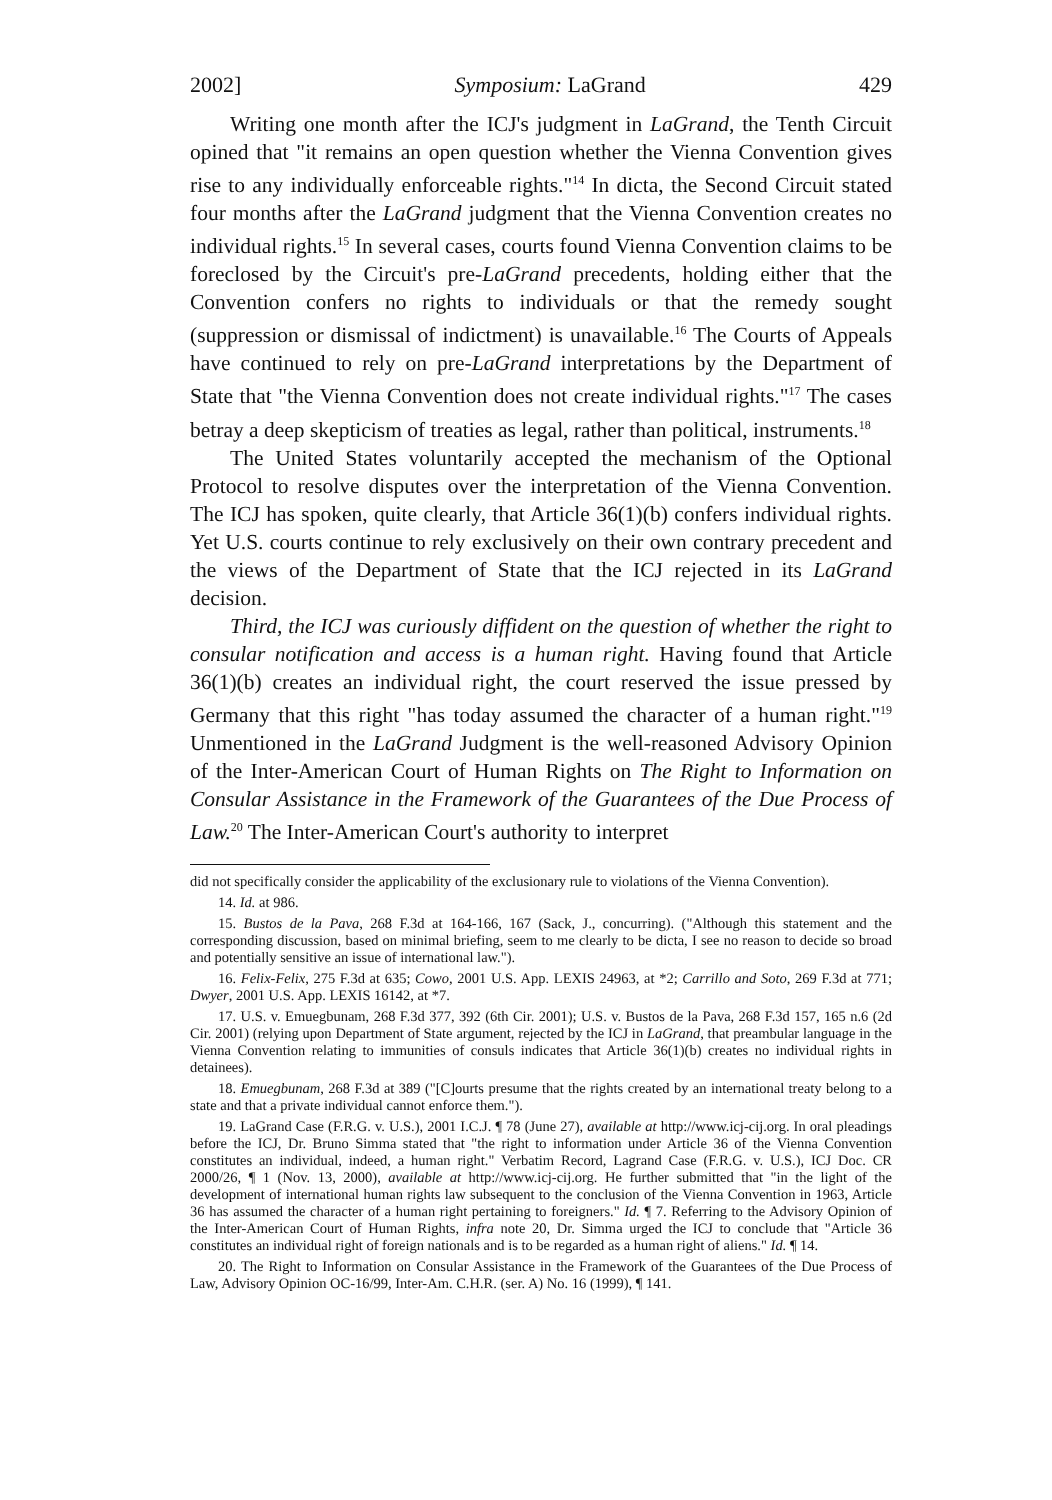2002] Symposium: LaGrand 429
Writing one month after the ICJ's judgment in LaGrand, the Tenth Circuit opined that "it remains an open question whether the Vienna Convention gives rise to any individually enforceable rights."<sup>14</sup> In dicta, the Second Circuit stated four months after the LaGrand judgment that the Vienna Convention creates no individual rights.<sup>15</sup> In several cases, courts found Vienna Convention claims to be foreclosed by the Circuit's pre-LaGrand precedents, holding either that the Convention confers no rights to individuals or that the remedy sought (suppression or dismissal of indictment) is unavailable.<sup>16</sup> The Courts of Appeals have continued to rely on pre-LaGrand interpretations by the Department of State that "the Vienna Convention does not create individual rights."<sup>17</sup> The cases betray a deep skepticism of treaties as legal, rather than political, instruments.<sup>18</sup>
The United States voluntarily accepted the mechanism of the Optional Protocol to resolve disputes over the interpretation of the Vienna Convention. The ICJ has spoken, quite clearly, that Article 36(1)(b) confers individual rights. Yet U.S. courts continue to rely exclusively on their own contrary precedent and the views of the Department of State that the ICJ rejected in its LaGrand decision.
Third, the ICJ was curiously diffident on the question of whether the right to consular notification and access is a human right. Having found that Article 36(1)(b) creates an individual right, the court reserved the issue pressed by Germany that this right "has today assumed the character of a human right."<sup>19</sup> Unmentioned in the LaGrand Judgment is the well-reasoned Advisory Opinion of the Inter-American Court of Human Rights on The Right to Information on Consular Assistance in the Framework of the Guarantees of the Due Process of Law.<sup>20</sup> The Inter-American Court's authority to interpret
did not specifically consider the applicability of the exclusionary rule to violations of the Vienna Convention).
14. Id. at 986.
15. Bustos de la Pava, 268 F.3d at 164-166, 167 (Sack, J., concurring). ("Although this statement and the corresponding discussion, based on minimal briefing, seem to me clearly to be dicta, I see no reason to decide so broad and potentially sensitive an issue of international law.").
16. Felix-Felix, 275 F.3d at 635; Cowo, 2001 U.S. App. LEXIS 24963, at *2; Carrillo and Soto, 269 F.3d at 771; Dwyer, 2001 U.S. App. LEXIS 16142, at *7.
17. U.S. v. Emuegbunam, 268 F.3d 377, 392 (6th Cir. 2001); U.S. v. Bustos de la Pava, 268 F.3d 157, 165 n.6 (2d Cir. 2001) (relying upon Department of State argument, rejected by the ICJ in LaGrand, that preambular language in the Vienna Convention relating to immunities of consuls indicates that Article 36(1)(b) creates no individual rights in detainees).
18. Emuegbunam, 268 F.3d at 389 ("[C]ourts presume that the rights created by an international treaty belong to a state and that a private individual cannot enforce them.").
19. LaGrand Case (F.R.G. v. U.S.), 2001 I.C.J. ¶ 78 (June 27), available at http://www.icj-cij.org. In oral pleadings before the ICJ, Dr. Bruno Simma stated that "the right to information under Article 36 of the Vienna Convention constitutes an individual, indeed, a human right." Verbatim Record, Lagrand Case (F.R.G. v. U.S.), ICJ Doc. CR 2000/26, ¶ 1 (Nov. 13, 2000), available at http://www.icj-cij.org. He further submitted that "in the light of the development of international human rights law subsequent to the conclusion of the Vienna Convention in 1963, Article 36 has assumed the character of a human right pertaining to foreigners." Id. ¶ 7. Referring to the Advisory Opinion of the Inter-American Court of Human Rights, infra note 20, Dr. Simma urged the ICJ to conclude that "Article 36 constitutes an individual right of foreign nationals and is to be regarded as a human right of aliens." Id. ¶ 14.
20. The Right to Information on Consular Assistance in the Framework of the Guarantees of the Due Process of Law, Advisory Opinion OC-16/99, Inter-Am. C.H.R. (ser. A) No. 16 (1999), ¶ 141.